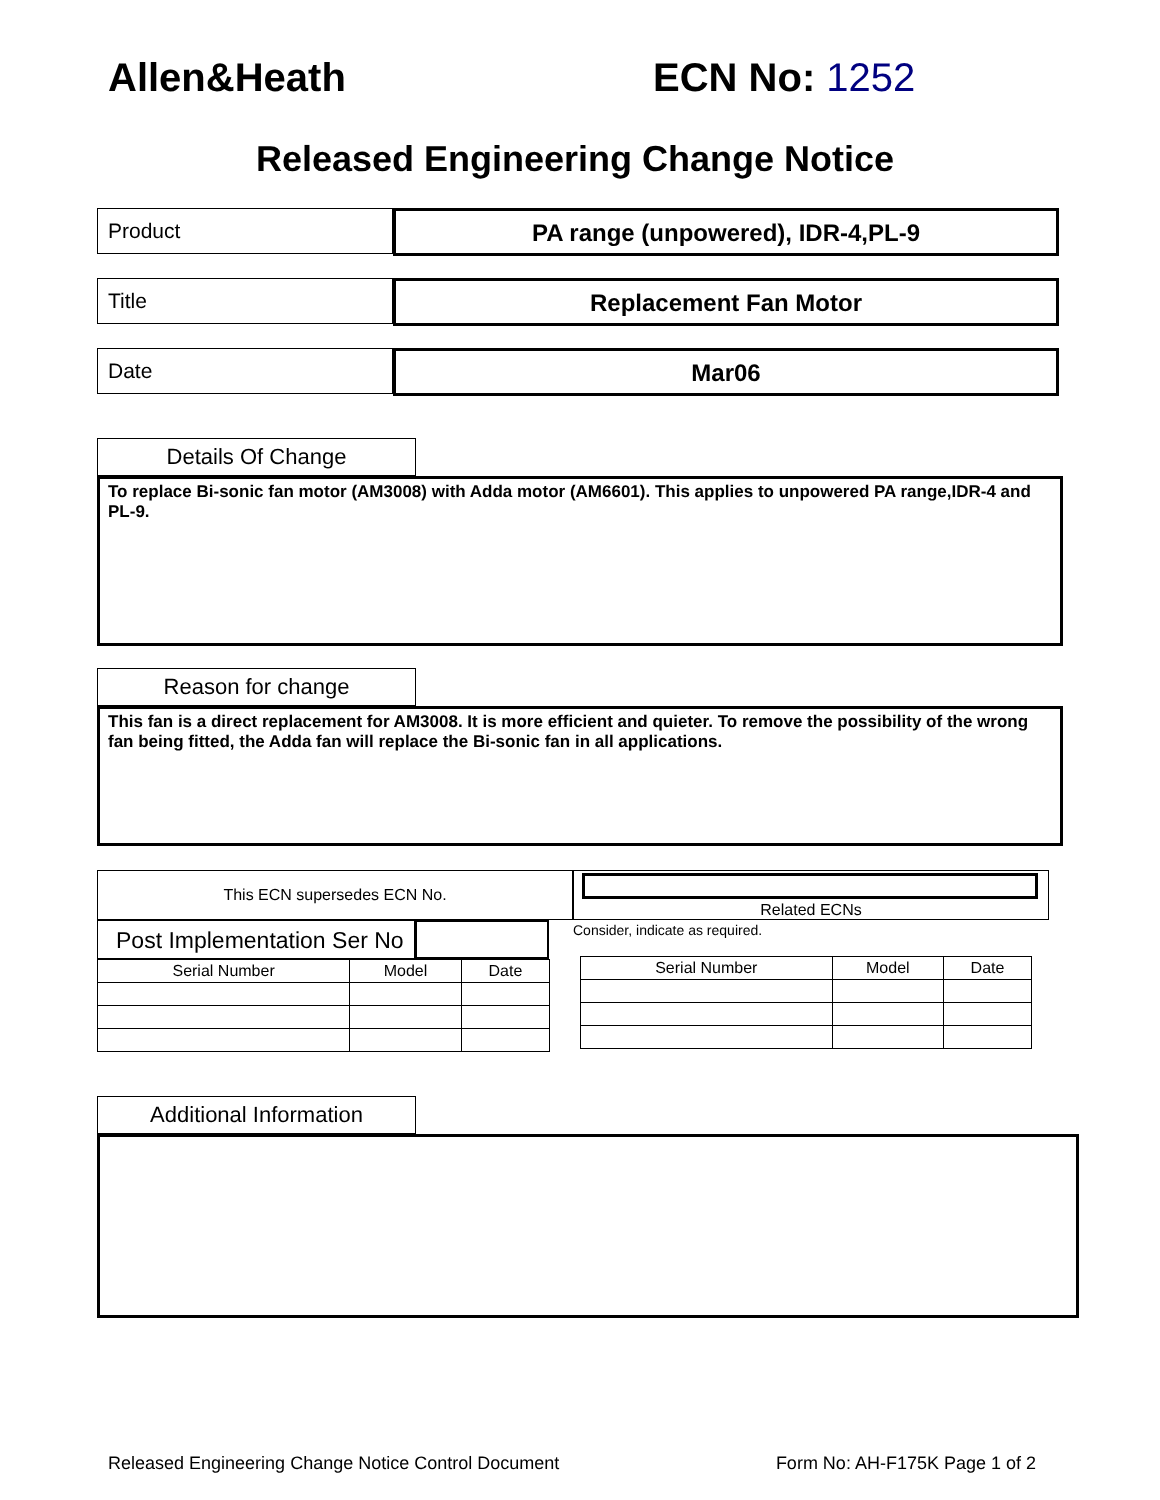Allen&Heath ECN No: 1252
Released Engineering Change Notice
Product
PA range (unpowered), IDR-4,PL-9
Title
Replacement Fan Motor
Date
Mar06
Details Of Change
To replace Bi-sonic fan motor (AM3008) with Adda motor (AM6601). This applies to unpowered PA range,IDR-4 and PL-9.
Reason for change
This fan is a direct replacement for AM3008. It is more efficient and quieter. To remove the possibility of the wrong fan being fitted, the Adda fan will replace the Bi-sonic fan in all applications.
This ECN supersedes ECN No.
Post Implementation Ser No
| Serial Number | Model | Date |
| --- | --- | --- |
Related ECNs
Consider, indicate as required.
| Serial Number | Model | Date |
| --- | --- | --- |
Additional Information
Released Engineering Change Notice Control Document Form No: AH-F175K Page 1 of 2